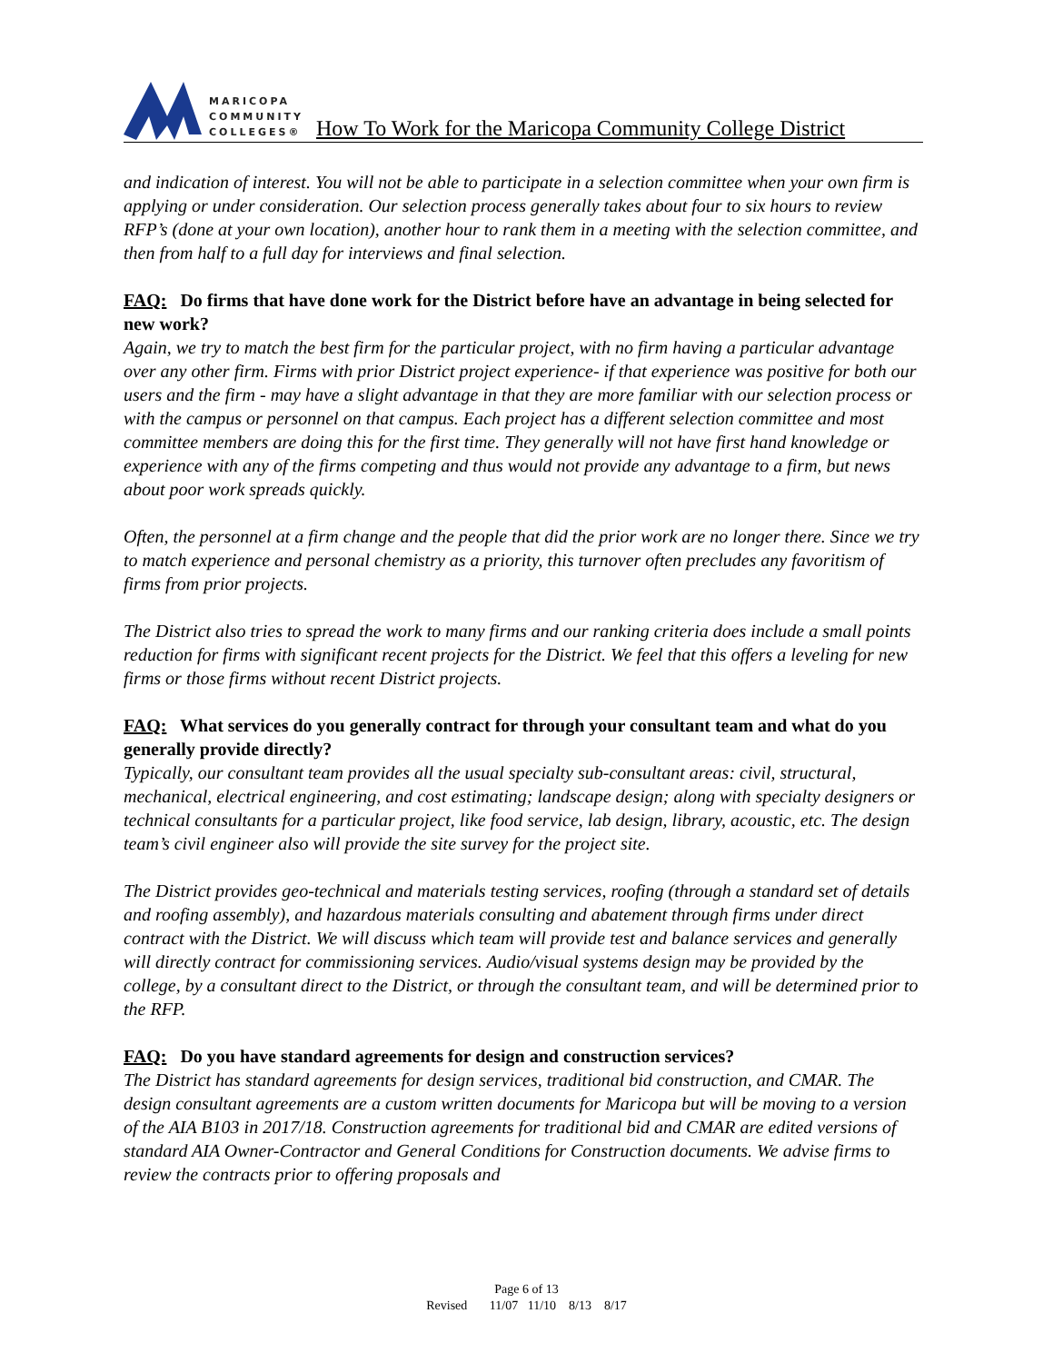MARICOPA
COMMUNITY
COLLEGES®
How To Work for the Maricopa Community College District
and indication of interest. You will not be able to participate in a selection committee when your own firm is applying or under consideration. Our selection process generally takes about four to six hours to review RFP’s (done at your own location), another hour to rank them in a meeting with the selection committee, and then from half to a full day for interviews and final selection.
FAQ: Do firms that have done work for the District before have an advantage in being selected for new work?
Again, we try to match the best firm for the particular project, with no firm having a particular advantage over any other firm. Firms with prior District project experience- if that experience was positive for both our users and the firm - may have a slight advantage in that they are more familiar with our selection process or with the campus or personnel on that campus. Each project has a different selection committee and most committee members are doing this for the first time. They generally will not have first hand knowledge or experience with any of the firms competing and thus would not provide any advantage to a firm, but news about poor work spreads quickly.
Often, the personnel at a firm change and the people that did the prior work are no longer there. Since we try to match experience and personal chemistry as a priority, this turnover often precludes any favoritism of firms from prior projects.
The District also tries to spread the work to many firms and our ranking criteria does include a small points reduction for firms with significant recent projects for the District. We feel that this offers a leveling for new firms or those firms without recent District projects.
FAQ: What services do you generally contract for through your consultant team and what do you generally provide directly?
Typically, our consultant team provides all the usual specialty sub-consultant areas: civil, structural, mechanical, electrical engineering, and cost estimating; landscape design; along with specialty designers or technical consultants for a particular project, like food service, lab design, library, acoustic, etc. The design team’s civil engineer also will provide the site survey for the project site.
The District provides geo-technical and materials testing services, roofing (through a standard set of details and roofing assembly), and hazardous materials consulting and abatement through firms under direct contract with the District. We will discuss which team will provide test and balance services and generally will directly contract for commissioning services. Audio/visual systems design may be provided by the college, by a consultant direct to the District, or through the consultant team, and will be determined prior to the RFP.
FAQ: Do you have standard agreements for design and construction services?
The District has standard agreements for design services, traditional bid construction, and CMAR. The design consultant agreements are a custom written documents for Maricopa but will be moving to a version of the AIA B103 in 2017/18. Construction agreements for traditional bid and CMAR are edited versions of standard AIA Owner-Contractor and General Conditions for Construction documents. We advise firms to review the contracts prior to offering proposals and
Page 6 of 13
Revised 11/07 11/10 8/13 8/17